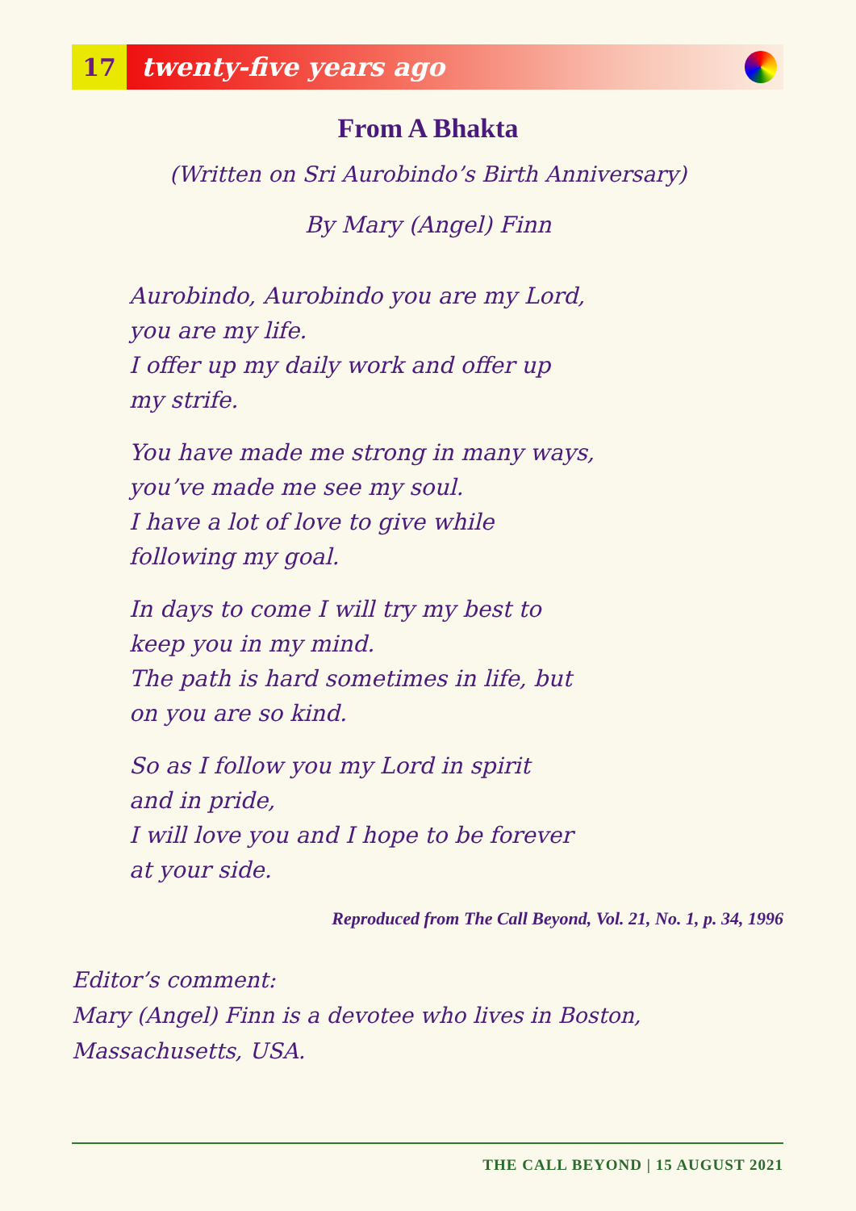17 twenty-five years ago
From A Bhakta
(Written on Sri Aurobindo’s Birth Anniversary)
By Mary (Angel) Finn
Aurobindo, Aurobindo you are my Lord,
you are my life.
I offer up my daily work and offer up
my strife.
You have made me strong in many ways,
you’ve made me see my soul.
I have a lot of love to give while
following my goal.
In days to come I will try my best to
keep you in my mind.
The path is hard sometimes in life, but
on you are so kind.
So as I follow you my Lord in spirit
and in pride,
I will love you and I hope to be forever
at your side.
Reproduced from The Call Beyond, Vol. 21, No. 1, p. 34, 1996
Editor’s comment:
Mary (Angel) Finn is a devotee who lives in Boston, Massachusetts, USA.
THE CALL BEYOND | 15 AUGUST 2021